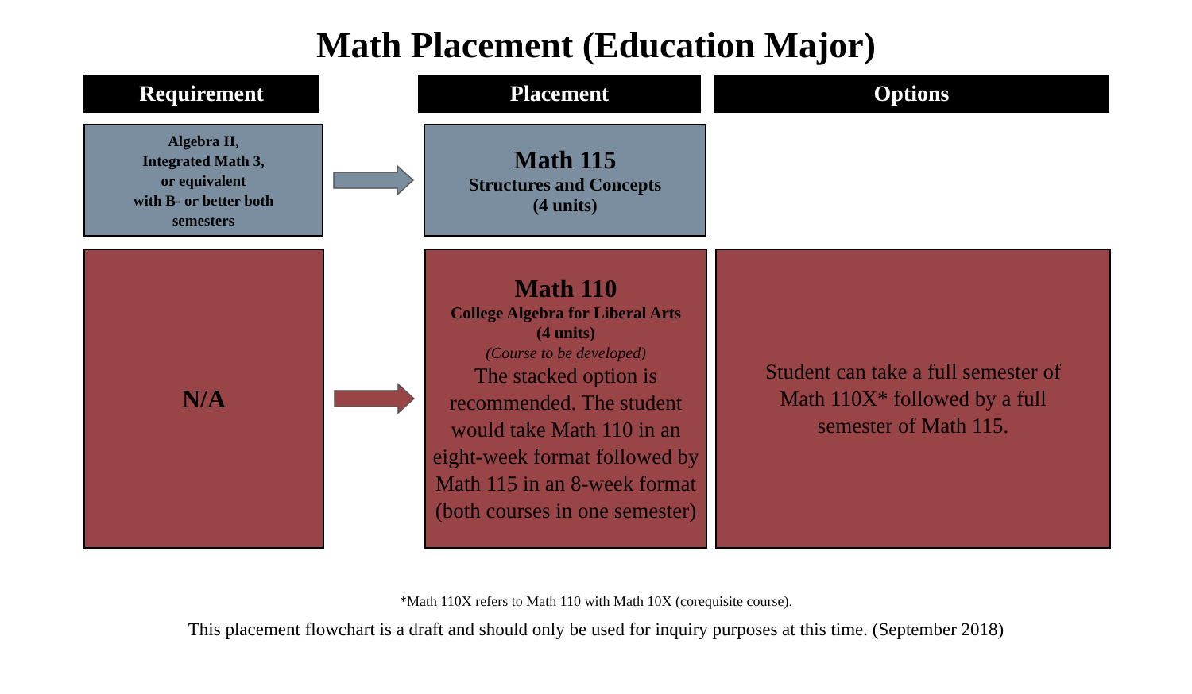Math Placement (Education Major)
Requirement Placement Options
Algebra II,
Integrated Math 3,
or equivalent
with B- or better both
semesters
Math 115
Structures and Concepts
(4 units)
N/A
Math 110
College Algebra for Liberal Arts
(4 units)
(Course to be developed)
The stacked option is recommended. The student would take Math 110 in an eight-week format followed by Math 115 in an 8-week format (both courses in one semester)
Student can take a full semester of Math 110X* followed by a full semester of Math 115.
*Math 110X refers to Math 110 with Math 10X (corequisite course).
This placement flowchart is a draft and should only be used for inquiry purposes at this time. (September 2018)